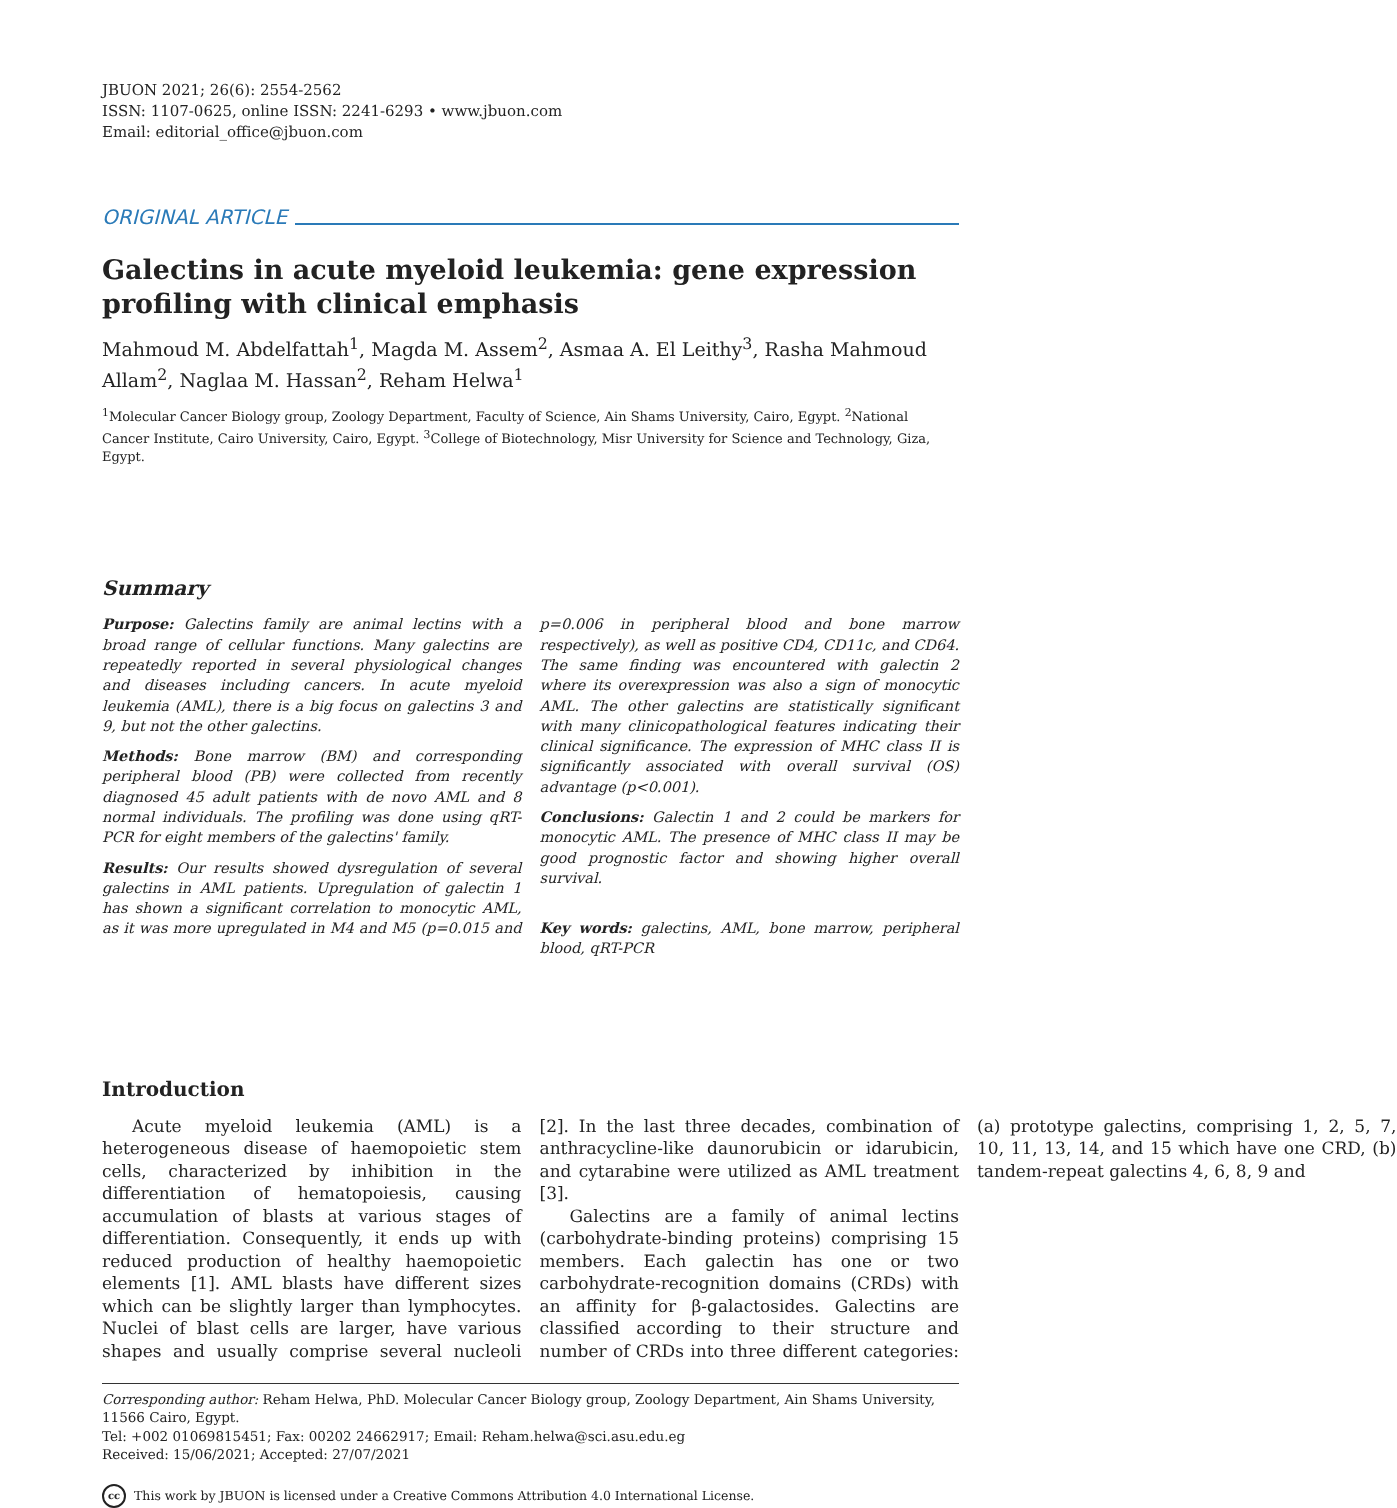JBUON 2021; 26(6): 2554-2562
ISSN: 1107-0625, online ISSN: 2241-6293 • www.jbuon.com
Email: editorial_office@jbuon.com
ORIGINAL ARTICLE
Galectins in acute myeloid leukemia: gene expression profiling with clinical emphasis
Mahmoud M. Abdelfattah<sup>1</sup>, Magda M. Assem<sup>2</sup>, Asmaa A. El Leithy<sup>3</sup>, Rasha Mahmoud Allam<sup>2</sup>, Naglaa M. Hassan<sup>2</sup>, Reham Helwa<sup>1</sup>
<sup>1</sup> Molecular Cancer Biology group, Zoology Department, Faculty of Science, Ain Shams University, Cairo, Egypt. <sup>2</sup>National Cancer Institute, Cairo University, Cairo, Egypt. <sup>3</sup>College of Biotechnology, Misr University for Science and Technology, Giza, Egypt.
Summary
Purpose: Galectins family are animal lectins with a broad range of cellular functions. Many galectins are repeatedly reported in several physiological changes and diseases including cancers. In acute myeloid leukemia (AML), there is a big focus on galectins 3 and 9, but not the other galectins.
Methods: Bone marrow (BM) and corresponding peripheral blood (PB) were collected from recently diagnosed 45 adult patients with de novo AML and 8 normal individuals. The profiling was done using qRT-PCR for eight members of the galectins' family.
Results: Our results showed dysregulation of several galectins in AML patients. Upregulation of galectin 1 has shown a significant correlation to monocytic AML, as it was more upregulated in M4 and M5 (p=0.015 and p=0.006 in peripheral blood and bone marrow respectively), as well as positive CD4, CD11c, and CD64. The same finding was encountered with galectin 2 where its overexpression was also a sign of monocytic AML. The other galectins are statistically significant with many clinicopathological features indicating their clinical significance. The expression of MHC class II is significantly associated with overall survival (OS) advantage (p<0.001).
Conclusions: Galectin 1 and 2 could be markers for monocytic AML. The presence of MHC class II may be good prognostic factor and showing higher overall survival.
Key words: galectins, AML, bone marrow, peripheral blood, qRT-PCR
Introduction
Acute myeloid leukemia (AML) is a heterogeneous disease of haemopoietic stem cells, characterized by inhibition in the differentiation of hematopoiesis, causing accumulation of blasts at various stages of differentiation. Consequently, it ends up with reduced production of healthy haemopoietic elements [1]. AML blasts have different sizes which can be slightly larger than lymphocytes. Nuclei of blast cells are larger, have various shapes and usually comprise several nucleoli [2]. In the last three decades, combination of anthracycline-like daunorubicin or idarubicin, and cytarabine were utilized as AML treatment [3].
Galectins are a family of animal lectins (carbohydrate-binding proteins) comprising 15 members. Each galectin has one or two carbohydrate-recognition domains (CRDs) with an affinity for β-galactosides. Galectins are classified according to their structure and number of CRDs into three different categories:(a) prototype galectins, comprising 1, 2, 5, 7, 10, 11, 13, 14, and 15 which have one CRD, (b) tandem-repeat galectins 4, 6, 8, 9 and
Corresponding author: Reham Helwa, PhD. Molecular Cancer Biology group, Zoology Department, Ain Shams University, 11566 Cairo, Egypt.
Tel: +002 01069815451; Fax: 00202 24662917; Email: Reham.helwa@sci.asu.edu.eg
Received: 15/06/2021; Accepted: 27/07/2021
cc This work by JBUON is licensed under a Creative Commons Attribution 4.0 International License.